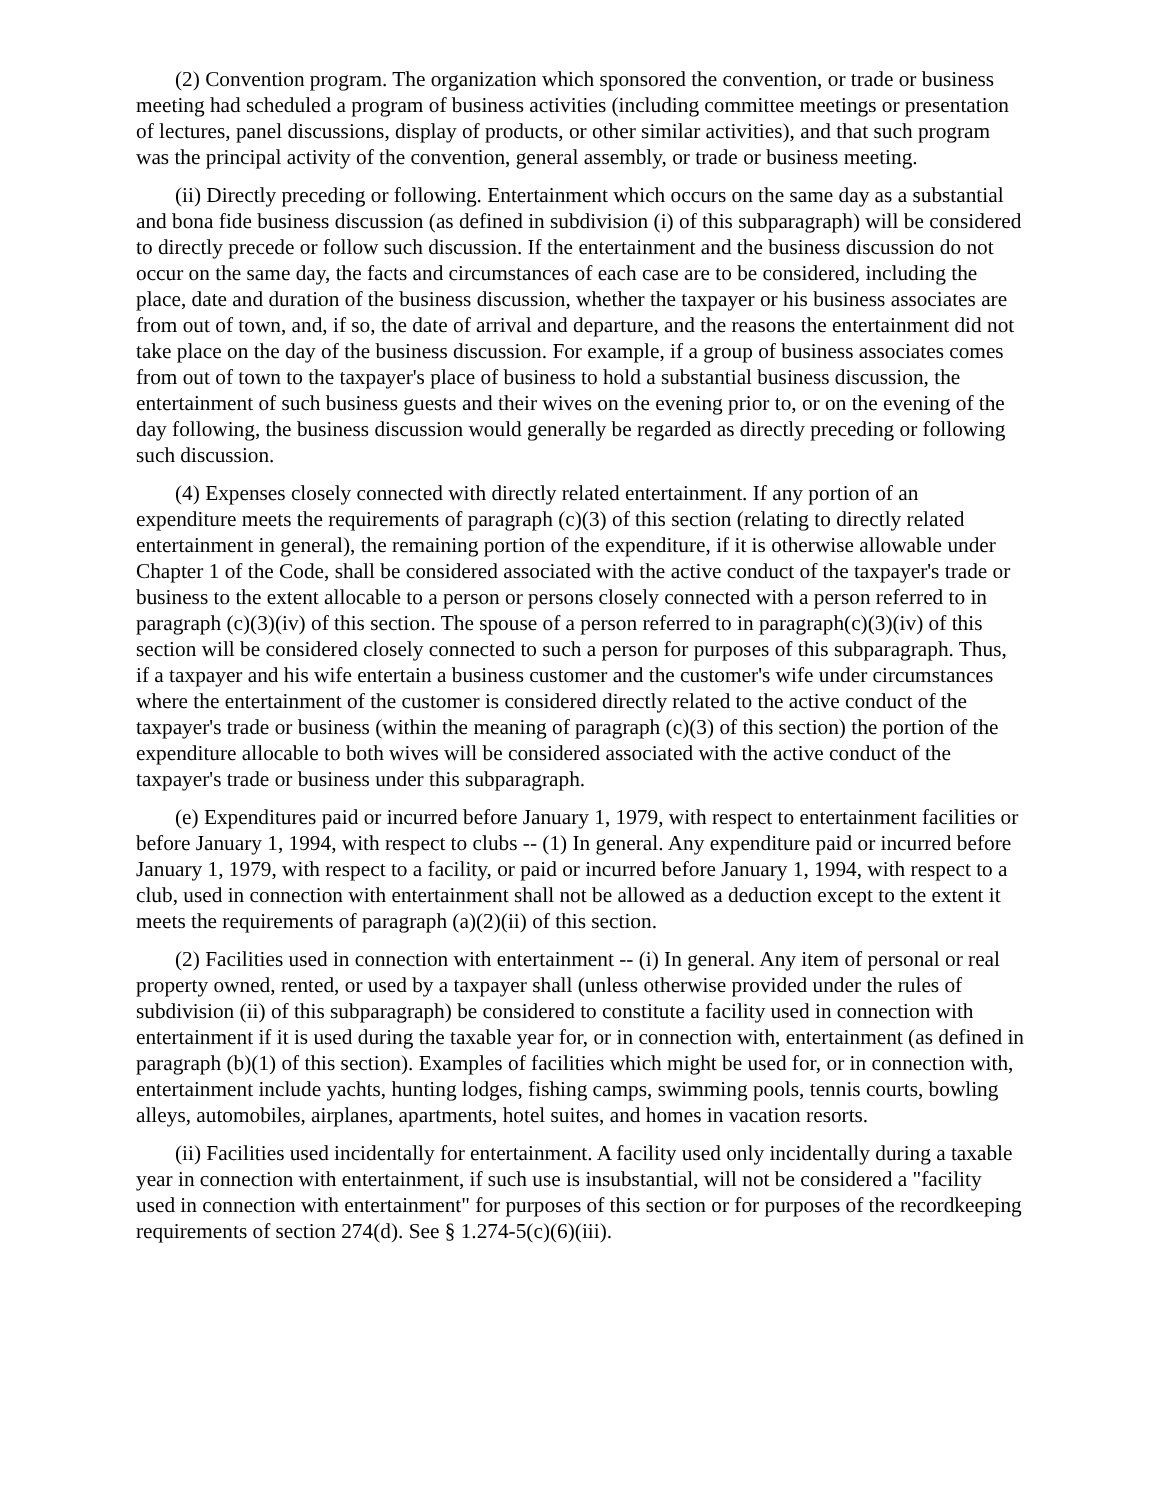(2) Convention program. The organization which sponsored the convention, or trade or business meeting had scheduled a program of business activities (including committee meetings or presentation of lectures, panel discussions, display of products, or other similar activities), and that such program was the principal activity of the convention, general assembly, or trade or business meeting.
(ii) Directly preceding or following. Entertainment which occurs on the same day as a substantial and bona fide business discussion (as defined in subdivision (i) of this subparagraph) will be considered to directly precede or follow such discussion. If the entertainment and the business discussion do not occur on the same day, the facts and circumstances of each case are to be considered, including the place, date and duration of the business discussion, whether the taxpayer or his business associates are from out of town, and, if so, the date of arrival and departure, and the reasons the entertainment did not take place on the day of the business discussion. For example, if a group of business associates comes from out of town to the taxpayer's place of business to hold a substantial business discussion, the entertainment of such business guests and their wives on the evening prior to, or on the evening of the day following, the business discussion would generally be regarded as directly preceding or following such discussion.
(4) Expenses closely connected with directly related entertainment. If any portion of an expenditure meets the requirements of paragraph (c)(3) of this section (relating to directly related entertainment in general), the remaining portion of the expenditure, if it is otherwise allowable under Chapter 1 of the Code, shall be considered associated with the active conduct of the taxpayer's trade or business to the extent allocable to a person or persons closely connected with a person referred to in paragraph (c)(3)(iv) of this section. The spouse of a person referred to in paragraph(c)(3)(iv) of this section will be considered closely connected to such a person for purposes of this subparagraph. Thus, if a taxpayer and his wife entertain a business customer and the customer's wife under circumstances where the entertainment of the customer is considered directly related to the active conduct of the taxpayer's trade or business (within the meaning of paragraph (c)(3) of this section) the portion of the expenditure allocable to both wives will be considered associated with the active conduct of the taxpayer's trade or business under this subparagraph.
(e) Expenditures paid or incurred before January 1, 1979, with respect to entertainment facilities or before January 1, 1994, with respect to clubs -- (1) In general. Any expenditure paid or incurred before January 1, 1979, with respect to a facility, or paid or incurred before January 1, 1994, with respect to a club, used in connection with entertainment shall not be allowed as a deduction except to the extent it meets the requirements of paragraph (a)(2)(ii) of this section.
(2) Facilities used in connection with entertainment -- (i) In general. Any item of personal or real property owned, rented, or used by a taxpayer shall (unless otherwise provided under the rules of subdivision (ii) of this subparagraph) be considered to constitute a facility used in connection with entertainment if it is used during the taxable year for, or in connection with, entertainment (as defined in paragraph (b)(1) of this section). Examples of facilities which might be used for, or in connection with, entertainment include yachts, hunting lodges, fishing camps, swimming pools, tennis courts, bowling alleys, automobiles, airplanes, apartments, hotel suites, and homes in vacation resorts.
(ii) Facilities used incidentally for entertainment. A facility used only incidentally during a taxable year in connection with entertainment, if such use is insubstantial, will not be considered a "facility used in connection with entertainment" for purposes of this section or for purposes of the recordkeeping requirements of section 274(d). See § 1.274-5(c)(6)(iii).